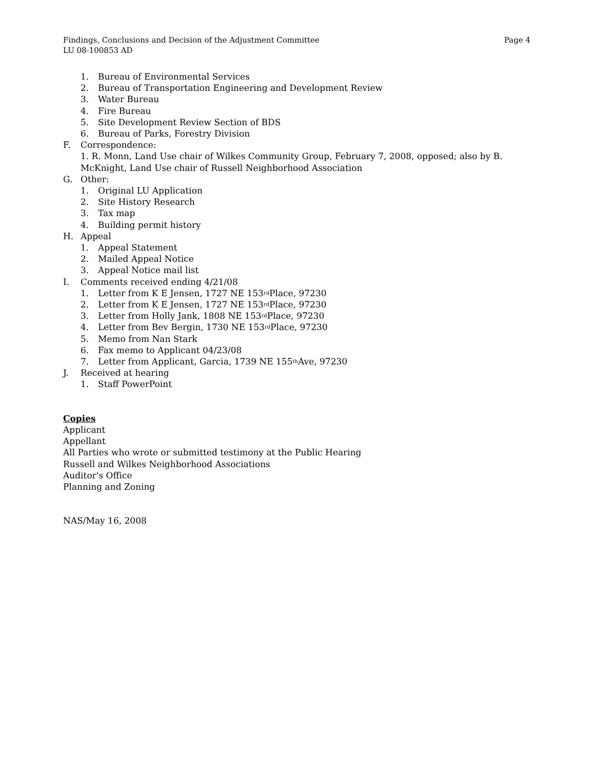Findings, Conclusions and Decision of the Adjustment Committee Page 4
LU 08-100853 AD
1. Bureau of Environmental Services
2. Bureau of Transportation Engineering and Development Review
3. Water Bureau
4. Fire Bureau
5. Site Development Review Section of BDS
6. Bureau of Parks, Forestry Division
F. Correspondence:
1. R. Monn, Land Use chair of Wilkes Community Group, February 7, 2008, opposed; also by B. McKnight, Land Use chair of Russell Neighborhood Association
G. Other:
1. Original LU Application
2. Site History Research
3. Tax map
4. Building permit history
H. Appeal
1. Appeal Statement
2. Mailed Appeal Notice
3. Appeal Notice mail list
I. Comments received ending 4/21/08
1. Letter from K E Jensen, 1727 NE 153<sup>rd</sup> Place, 97230
2. Letter from K E Jensen, 1727 NE 153<sup>rd</sup> Place, 97230
3. Letter from Holly Jank, 1808 NE 153<sup>rd</sup> Place, 97230
4. Letter from Bev Bergin, 1730 NE 153<sup>rd</sup> Place, 97230
5. Memo from Nan Stark
6. Fax memo to Applicant 04/23/08
7. Letter from Applicant, Garcia, 1739 NE 155<sup>th</sup> Ave, 97230
J. Received at hearing
1. Staff PowerPoint
Copies
Applicant
Appellant
All Parties who wrote or submitted testimony at the Public Hearing
Russell and Wilkes Neighborhood Associations
Auditor's Office
Planning and Zoning
NAS/May 16, 2008